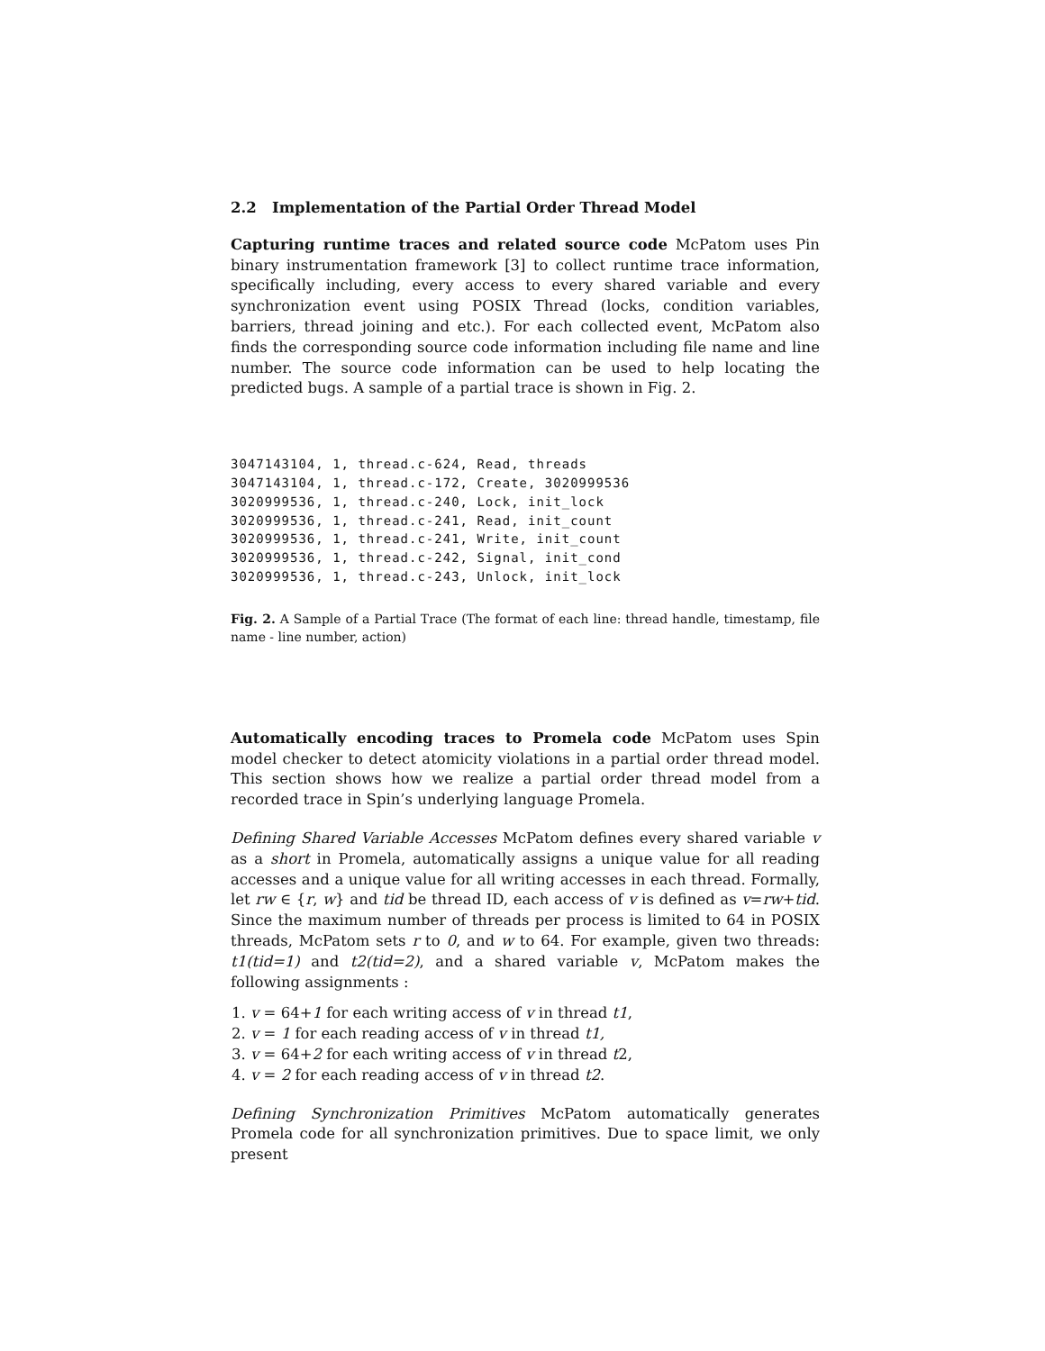2.2 Implementation of the Partial Order Thread Model
Capturing runtime traces and related source code McPatom uses Pin binary instrumentation framework [3] to collect runtime trace information, specifically including, every access to every shared variable and every synchronization event using POSIX Thread (locks, condition variables, barriers, thread joining and etc.). For each collected event, McPatom also finds the corresponding source code information including file name and line number. The source code information can be used to help locating the predicted bugs. A sample of a partial trace is shown in Fig. 2.
3047143104, 1, thread.c-624, Read, threads
3047143104, 1, thread.c-172, Create, 3020999536
3020999536, 1, thread.c-240, Lock, init_lock
3020999536, 1, thread.c-241, Read, init_count
3020999536, 1, thread.c-241, Write, init_count
3020999536, 1, thread.c-242, Signal, init_cond
3020999536, 1, thread.c-243, Unlock, init_lock
Fig. 2. A Sample of a Partial Trace (The format of each line: thread handle, timestamp, file name - line number, action)
Automatically encoding traces to Promela code McPatom uses Spin model checker to detect atomicity violations in a partial order thread model. This section shows how we realize a partial order thread model from a recorded trace in Spin’s underlying language Promela.
Defining Shared Variable Accesses McPatom defines every shared variable v as a short in Promela, automatically assigns a unique value for all reading accesses and a unique value for all writing accesses in each thread. Formally, let rw ∈ {r, w} and tid be thread ID, each access of v is defined as v=rw+tid. Since the maximum number of threads per process is limited to 64 in POSIX threads, McPatom sets r to 0, and w to 64. For example, given two threads: t1(tid=1) and t2(tid=2), and a shared variable v, McPatom makes the following assignments :
1. v = 64+1 for each writing access of v in thread t1,
2. v = 1 for each reading access of v in thread t1,
3. v = 64+2 for each writing access of v in thread t2,
4. v = 2 for each reading access of v in thread t2.
Defining Synchronization Primitives McPatom automatically generates Promela code for all synchronization primitives. Due to space limit, we only present